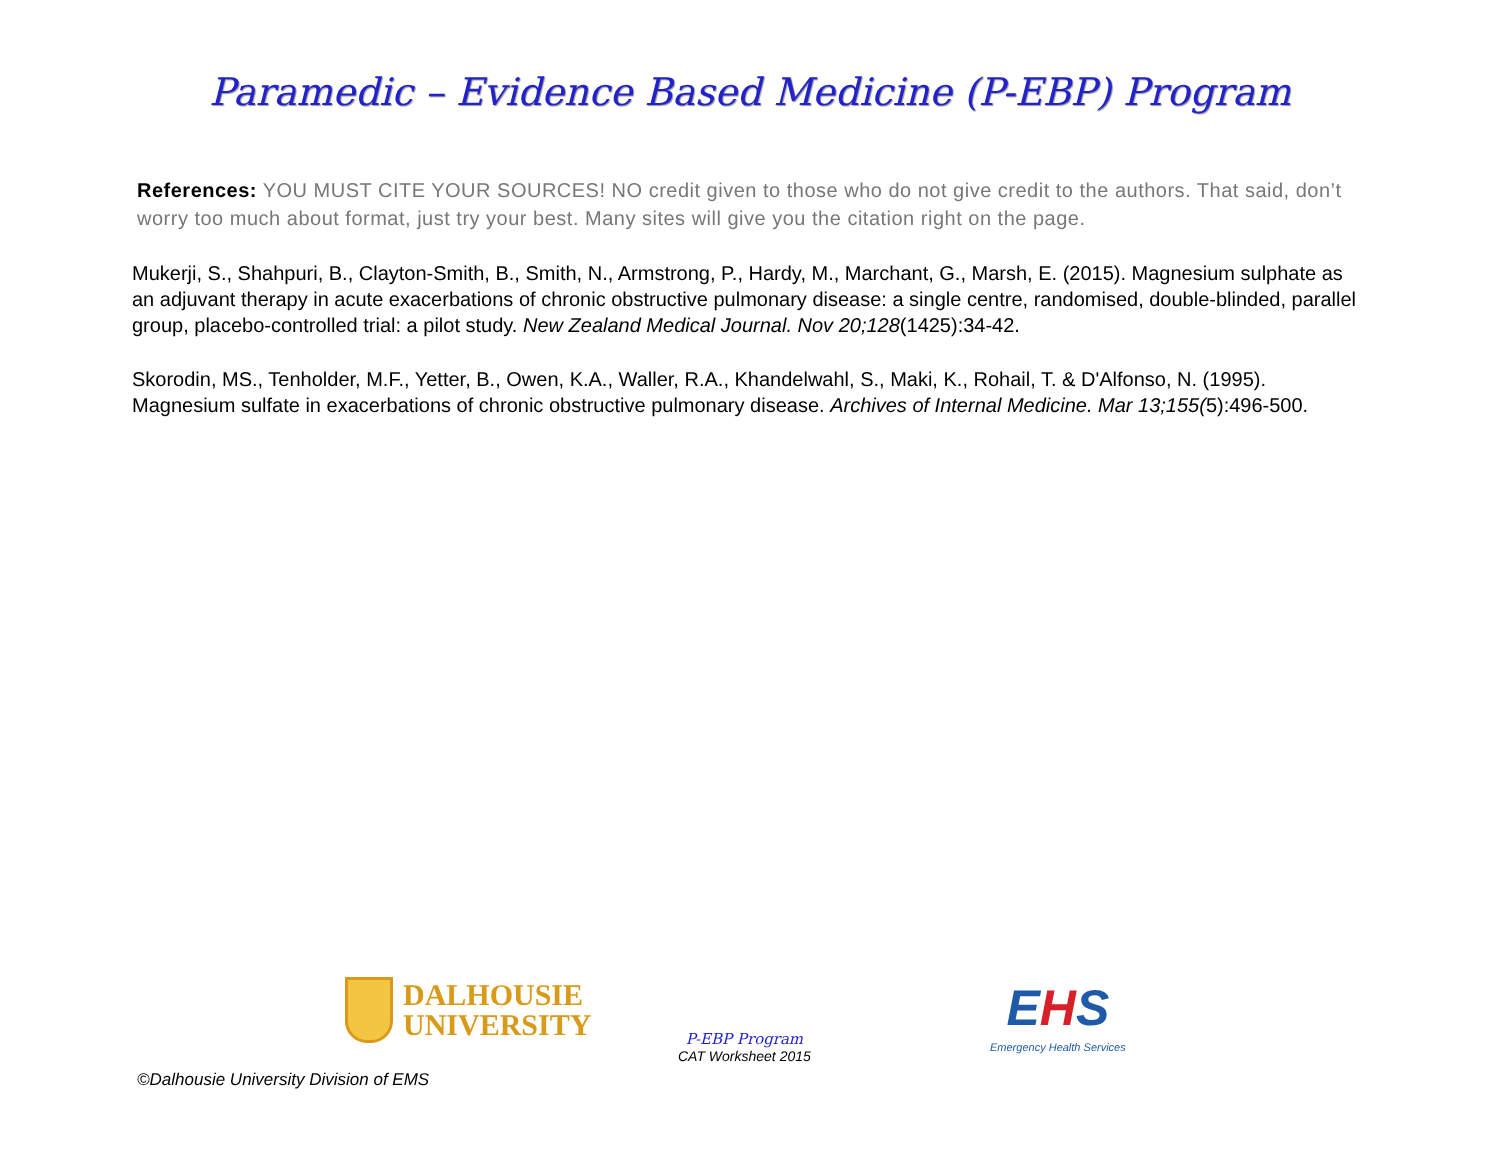Paramedic – Evidence Based Medicine (P-EBP) Program
References: YOU MUST CITE YOUR SOURCES! NO credit given to those who do not give credit to the authors. That said, don’t worry too much about format, just try your best. Many sites will give you the citation right on the page.
Mukerji, S., Shahpuri, B., Clayton-Smith, B., Smith, N., Armstrong, P., Hardy, M., Marchant, G., Marsh, E. (2015). Magnesium sulphate as an adjuvant therapy in acute exacerbations of chronic obstructive pulmonary disease: a single centre, randomised, double-blinded, parallel group, placebo-controlled trial: a pilot study. New Zealand Medical Journal. Nov 20;128(1425):34-42.
Skorodin, MS., Tenholder, M.F., Yetter, B., Owen, K.A., Waller, R.A., Khandelwahl, S., Maki, K., Rohail, T. & D'Alfonso, N. (1995). Magnesium sulfate in exacerbations of chronic obstructive pulmonary disease. Archives of Internal Medicine. Mar 13;155(5):496-500.
DALHOUSIE
UNIVERSITY
P-EBP Program
CAT Worksheet 2015
EHS
Emergency Health Services
©Dalhousie University Division of EMS